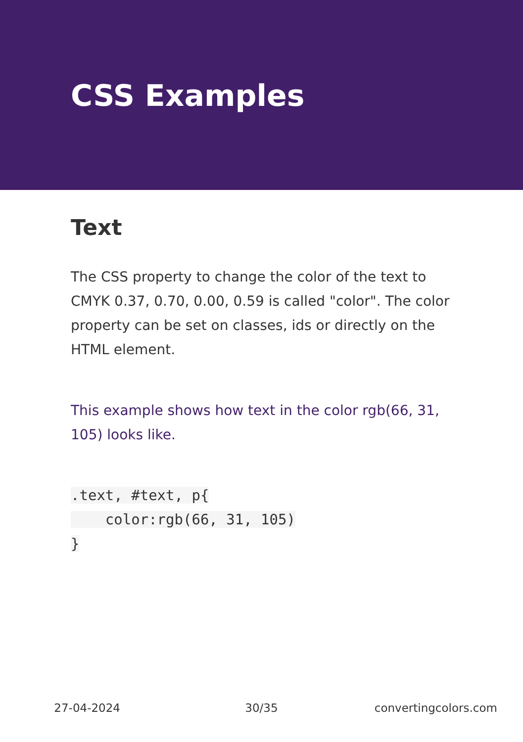CSS Examples
Text
The CSS property to change the color of the text to CMYK 0.37, 0.70, 0.00, 0.59 is called "color". The color property can be set on classes, ids or directly on the HTML element.
This example shows how text in the color rgb(66, 31, 105) looks like.
.text, #text, p{
    color:rgb(66, 31, 105)
}
27-04-2024 30/35 convertingcolors.com